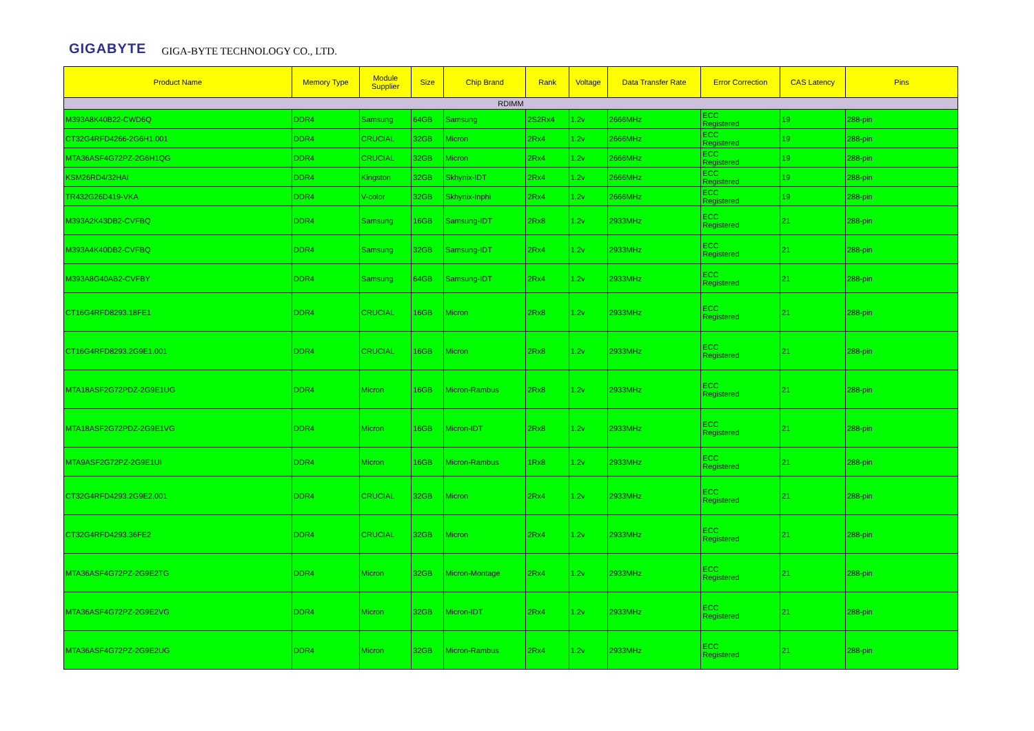GIGABYTE GIGA-BYTE TECHNOLOGY CO., LTD.
| Product Name | Memory Type | Module Supplier | Size | Chip Brand | Rank | Voltage | Data Transfer Rate | Error Correction | CAS Latency | Pins |
| --- | --- | --- | --- | --- | --- | --- | --- | --- | --- | --- |
| RDIMM | | | | | | | | | | |
| M393A8K40B22-CWD6Q | DDR4 | Samsung | 64GB | Samsung | 2S2Rx4 | 1.2v | 2666MHz | ECC Registered | 19 | 288-pin |
| CT32G4RFD4266-2G6H1.001 | DDR4 | CRUCIAL | 32GB | Micron | 2Rx4 | 1.2v | 2666MHz | ECC Registered | 19 | 288-pin |
| MTA36ASF4G72PZ-2G6H1QG | DDR4 | CRUCIAL | 32GB | Micron | 2Rx4 | 1.2v | 2666MHz | ECC Registered | 19 | 288-pin |
| KSM26RD4/32HAI | DDR4 | Kingston | 32GB | Skhynix-IDT | 2Rx4 | 1.2v | 2666MHz | ECC Registered | 19 | 288-pin |
| TR432G26D419-VKA | DDR4 | V-color | 32GB | Skhynix-Inphi | 2Rx4 | 1.2v | 2666MHz | ECC Registered | 19 | 288-pin |
| M393A2K43DB2-CVFBQ | DDR4 | Samsung | 16GB | Samsung-IDT | 2Rx8 | 1.2v | 2933MHz | ECC Registered | 21 | 288-pin |
| M393A4K40DB2-CVFBQ | DDR4 | Samsung | 32GB | Samsung-IDT | 2Rx4 | 1.2v | 2933MHz | ECC Registered | 21 | 288-pin |
| M393A8G40AB2-CVFBY | DDR4 | Samsung | 64GB | Samsung-IDT | 2Rx4 | 1.2v | 2933MHz | ECC Registered | 21 | 288-pin |
| CT16G4RFD8293.18FE1 | DDR4 | CRUCIAL | 16GB | Micron | 2Rx8 | 1.2v | 2933MHz | ECC Registered | 21 | 288-pin |
| CT16G4RFD8293.2G9E1.001 | DDR4 | CRUCIAL | 16GB | Micron | 2Rx8 | 1.2v | 2933MHz | ECC Registered | 21 | 288-pin |
| MTA18ASF2G72PDZ-2G9E1UG | DDR4 | Micron | 16GB | Micron-Rambus | 2Rx8 | 1.2v | 2933MHz | ECC Registered | 21 | 288-pin |
| MTA18ASF2G72PDZ-2G9E1VG | DDR4 | Micron | 16GB | Micron-IDT | 2Rx8 | 1.2v | 2933MHz | ECC Registered | 21 | 288-pin |
| MTA9ASF2G72PZ-2G9E1UI | DDR4 | Micron | 16GB | Micron-Rambus | 1Rx8 | 1.2v | 2933MHz | ECC Registered | 21 | 288-pin |
| CT32G4RFD4293.2G9E2.001 | DDR4 | CRUCIAL | 32GB | Micron | 2Rx4 | 1.2v | 2933MHz | ECC Registered | 21 | 288-pin |
| CT32G4RFD4293.36FE2 | DDR4 | CRUCIAL | 32GB | Micron | 2Rx4 | 1.2v | 2933MHz | ECC Registered | 21 | 288-pin |
| MTA36ASF4G72PZ-2G9E2TG | DDR4 | Micron | 32GB | Micron-Montage | 2Rx4 | 1.2v | 2933MHz | ECC Registered | 21 | 288-pin |
| MTA36ASF4G72PZ-2G9E2VG | DDR4 | Micron | 32GB | Micron-IDT | 2Rx4 | 1.2v | 2933MHz | ECC Registered | 21 | 288-pin |
| MTA36ASF4G72PZ-2G9E2UG | DDR4 | Micron | 32GB | Micron-Rambus | 2Rx4 | 1.2v | 2933MHz | ECC Registered | 21 | 288-pin |